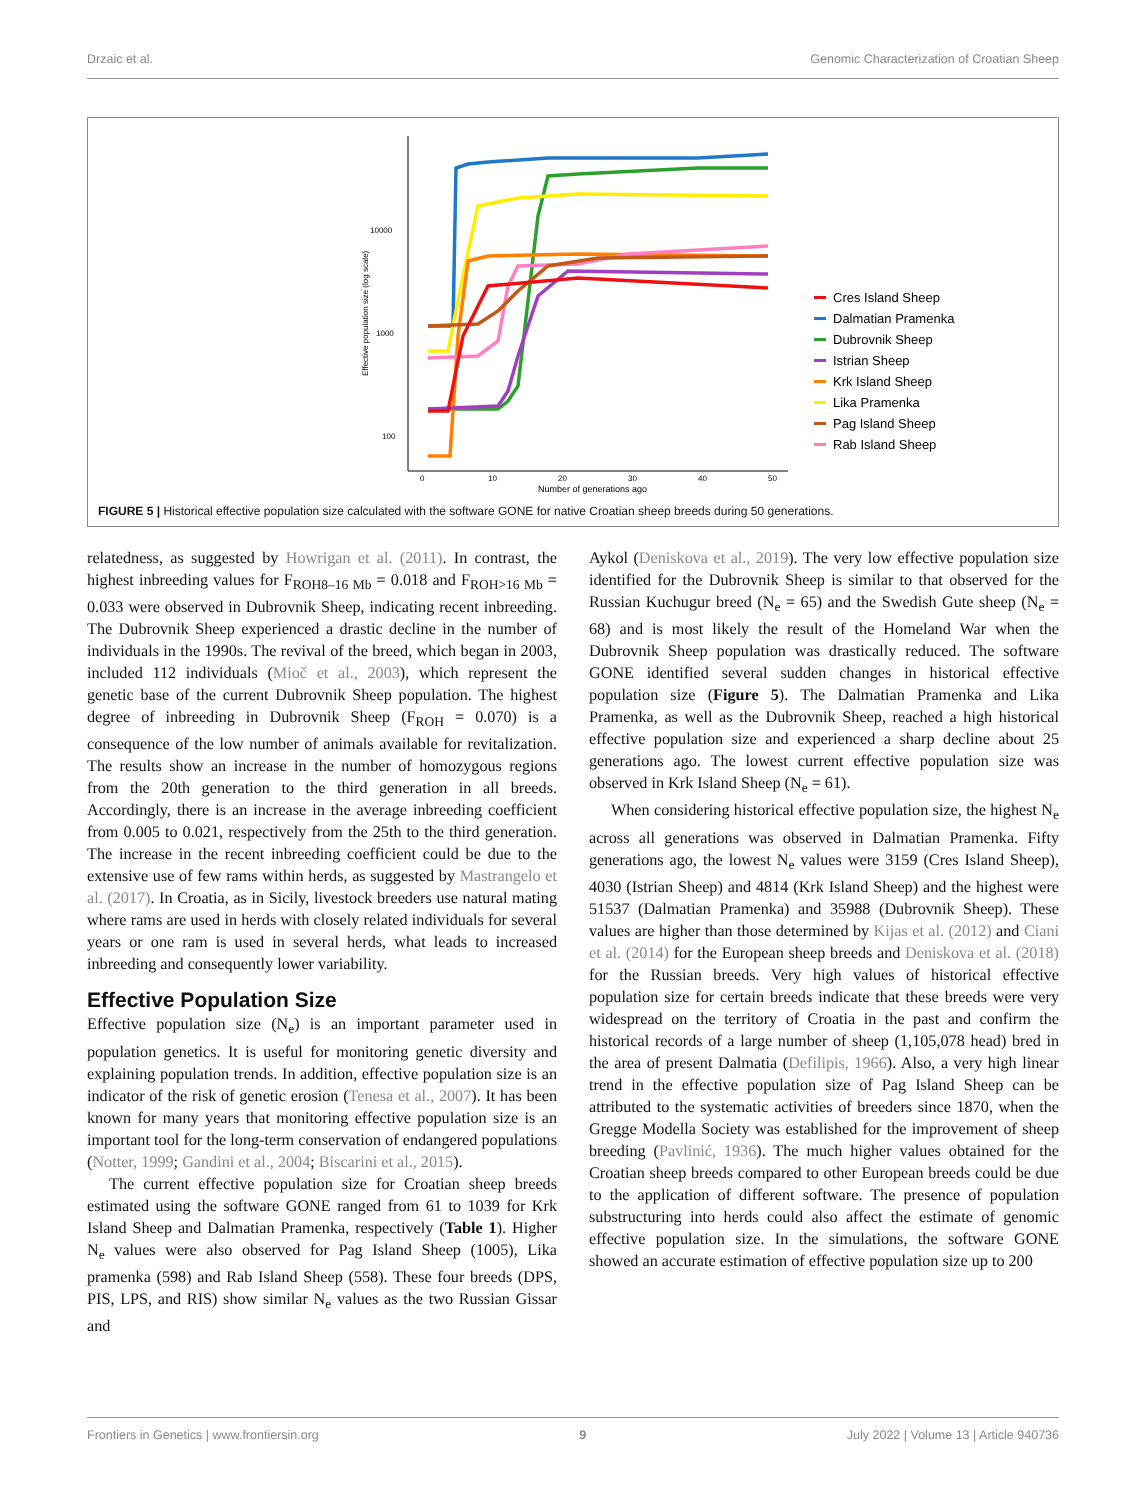Drzaic et al. Genomic Characterization of Croatian Sheep
10000
1000
100
0
10
20
30
40
50
Number of generations ago
Effective population size (log scale)
Cres Island Sheep
Dalmatian Pramenka
Dubrovnik Sheep
Istrian Sheep
Krk Island Sheep
Lika Pramenka
Pag Island Sheep
Rab Island Sheep
FIGURE 5 | Historical effective population size calculated with the software GONE for native Croatian sheep breeds during 50 generations.
relatedness, as suggested by Howrigan et al. (2011). In contrast, the highest inbreeding values for F<sub>ROH8–16 Mb</sub> = 0.018 and F<sub>ROH>16 Mb</sub> = 0.033 were observed in Dubrovnik Sheep, indicating recent inbreeding. The Dubrovnik Sheep experienced a drastic decline in the number of individuals in the 1990s. The revival of the breed, which began in 2003, included 112 individuals (Mioč et al., 2003), which represent the genetic base of the current Dubrovnik Sheep population. The highest degree of inbreeding in Dubrovnik Sheep (F<sub>ROH</sub> = 0.070) is a consequence of the low number of animals available for revitalization. The results show an increase in the number of homozygous regions from the 20th generation to the third generation in all breeds. Accordingly, there is an increase in the average inbreeding coefficient from 0.005 to 0.021, respectively from the 25th to the third generation. The increase in the recent inbreeding coefficient could be due to the extensive use of few rams within herds, as suggested by Mastrangelo et al. (2017). In Croatia, as in Sicily, livestock breeders use natural mating where rams are used in herds with closely related individuals for several years or one ram is used in several herds, what leads to increased inbreeding and consequently lower variability.
Effective Population Size
Effective population size (N<sub>e</sub>) is an important parameter used in population genetics. It is useful for monitoring genetic diversity and explaining population trends. In addition, effective population size is an indicator of the risk of genetic erosion (Tenesa et al., 2007). It has been known for many years that monitoring effective population size is an important tool for the long-term conservation of endangered populations (Notter, 1999; Gandini et al., 2004; Biscarini et al., 2015).
The current effective population size for Croatian sheep breeds estimated using the software GONE ranged from 61 to 1039 for Krk Island Sheep and Dalmatian Pramenka, respectively (Table 1). Higher N<sub>e</sub> values were also observed for Pag Island Sheep (1005), Lika pramenka (598) and Rab Island Sheep (558). These four breeds (DPS, PIS, LPS, and RIS) show similar N<sub>e</sub> values as the two Russian Gissar and
Aykol (Deniskova et al., 2019). The very low effective population size identified for the Dubrovnik Sheep is similar to that observed for the Russian Kuchugur breed (N<sub>e</sub> = 65) and the Swedish Gute sheep (N<sub>e</sub> = 68) and is most likely the result of the Homeland War when the Dubrovnik Sheep population was drastically reduced. The software GONE identified several sudden changes in historical effective population size (Figure 5). The Dalmatian Pramenka and Lika Pramenka, as well as the Dubrovnik Sheep, reached a high historical effective population size and experienced a sharp decline about 25 generations ago. The lowest current effective population size was observed in Krk Island Sheep (N<sub>e</sub> = 61).
When considering historical effective population size, the highest N<sub>e</sub> across all generations was observed in Dalmatian Pramenka. Fifty generations ago, the lowest N<sub>e</sub> values were 3159 (Cres Island Sheep), 4030 (Istrian Sheep) and 4814 (Krk Island Sheep) and the highest were 51537 (Dalmatian Pramenka) and 35988 (Dubrovnik Sheep). These values are higher than those determined by Kijas et al. (2012) and Ciani et al. (2014) for the European sheep breeds and Deniskova et al. (2018) for the Russian breeds. Very high values of historical effective population size for certain breeds indicate that these breeds were very widespread on the territory of Croatia in the past and confirm the historical records of a large number of sheep (1,105,078 head) bred in the area of present Dalmatia (Defilipis, 1966). Also, a very high linear trend in the effective population size of Pag Island Sheep can be attributed to the systematic activities of breeders since 1870, when the Gregge Modella Society was established for the improvement of sheep breeding (Pavlinić, 1936). The much higher values obtained for the Croatian sheep breeds compared to other European breeds could be due to the application of different software. The presence of population substructuring into herds could also affect the estimate of genomic effective population size. In the simulations, the software GONE showed an accurate estimation of effective population size up to 200
Frontiers in Genetics | www.frontiersin.org 9 July 2022 | Volume 13 | Article 940736